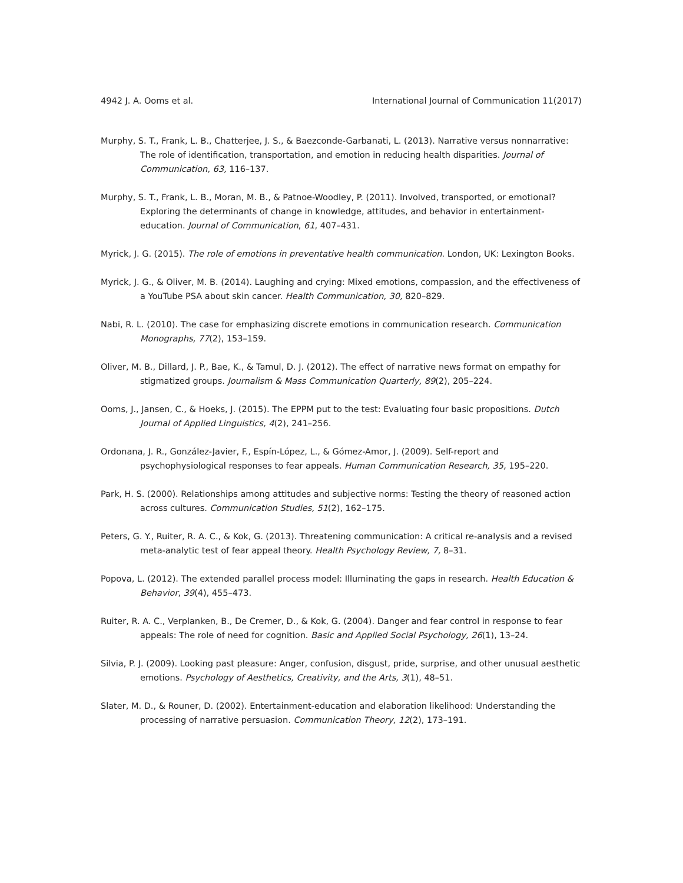4942 J. A. Ooms et al. International Journal of Communication 11(2017)
Murphy, S. T., Frank, L. B., Chatterjee, J. S., & Baezconde-Garbanati, L. (2013). Narrative versus nonnarrative: The role of identification, transportation, and emotion in reducing health disparities. Journal of Communication, 63, 116–137.
Murphy, S. T., Frank, L. B., Moran, M. B., & Patnoe-Woodley, P. (2011). Involved, transported, or emotional? Exploring the determinants of change in knowledge, attitudes, and behavior in entertainment-education. Journal of Communication, 61, 407–431.
Myrick, J. G. (2015). The role of emotions in preventative health communication. London, UK: Lexington Books.
Myrick, J. G., & Oliver, M. B. (2014). Laughing and crying: Mixed emotions, compassion, and the effectiveness of a YouTube PSA about skin cancer. Health Communication, 30, 820–829.
Nabi, R. L. (2010). The case for emphasizing discrete emotions in communication research. Communication Monographs, 77(2), 153–159.
Oliver, M. B., Dillard, J. P., Bae, K., & Tamul, D. J. (2012). The effect of narrative news format on empathy for stigmatized groups. Journalism & Mass Communication Quarterly, 89(2), 205–224.
Ooms, J., Jansen, C., & Hoeks, J. (2015). The EPPM put to the test: Evaluating four basic propositions. Dutch Journal of Applied Linguistics, 4(2), 241–256.
Ordonana, J. R., González-Javier, F., Espín-López, L., & Gómez-Amor, J. (2009). Self-report and psychophysiological responses to fear appeals. Human Communication Research, 35, 195–220.
Park, H. S. (2000). Relationships among attitudes and subjective norms: Testing the theory of reasoned action across cultures. Communication Studies, 51(2), 162–175.
Peters, G. Y., Ruiter, R. A. C., & Kok, G. (2013). Threatening communication: A critical re-analysis and a revised meta-analytic test of fear appeal theory. Health Psychology Review, 7, 8–31.
Popova, L. (2012). The extended parallel process model: Illuminating the gaps in research. Health Education & Behavior, 39(4), 455–473.
Ruiter, R. A. C., Verplanken, B., De Cremer, D., & Kok, G. (2004). Danger and fear control in response to fear appeals: The role of need for cognition. Basic and Applied Social Psychology, 26(1), 13–24.
Silvia, P. J. (2009). Looking past pleasure: Anger, confusion, disgust, pride, surprise, and other unusual aesthetic emotions. Psychology of Aesthetics, Creativity, and the Arts, 3(1), 48–51.
Slater, M. D., & Rouner, D. (2002). Entertainment-education and elaboration likelihood: Understanding the processing of narrative persuasion. Communication Theory, 12(2), 173–191.